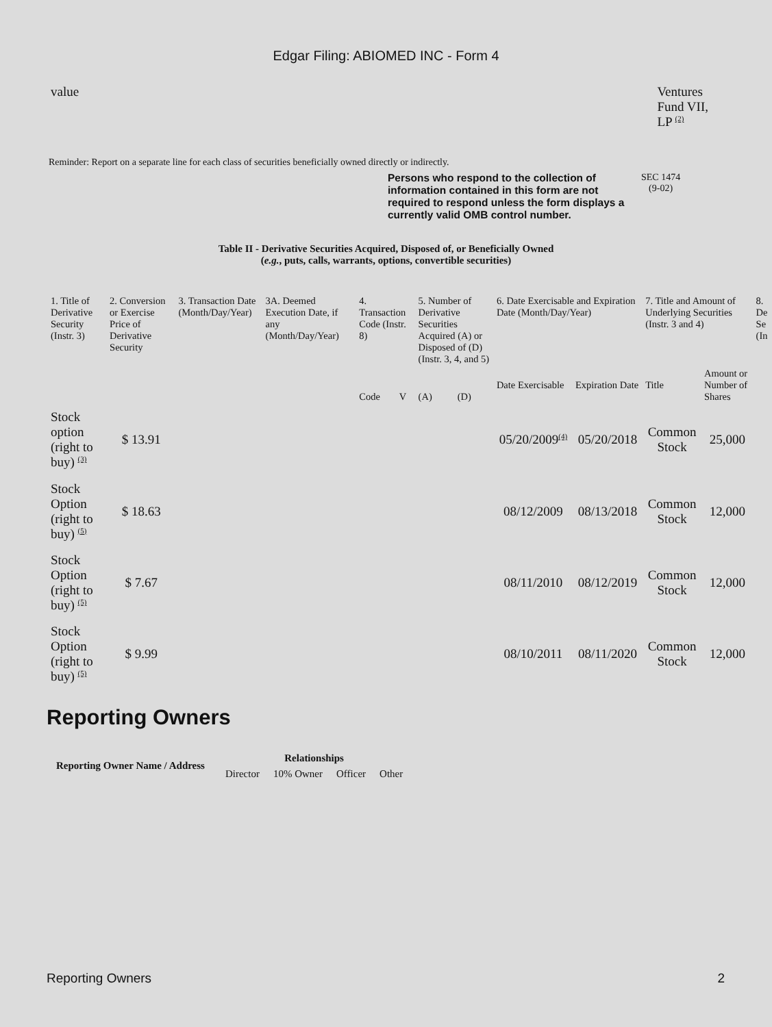Edgar Filing: ABIOMED INC - Form 4
value Ventures
Fund VII,
LP <sup>(2)</sup>
Reminder: Report on a separate line for each class of securities beneficially owned directly or indirectly.
Persons who respond to the collection of information contained in this form are not required to respond unless the form displays a currently valid OMB control number.
SEC 1474
(9-02)
Table II - Derivative Securities Acquired, Disposed of, or Beneficially Owned
(e.g., puts, calls, warrants, options, convertible securities)
| 1. Title of Derivative Security (Instr. 3) | 2. Conversion or Exercise Price of Derivative Security | 3. Transaction Date (Month/Day/Year) | 3A. Deemed Execution Date, if any (Month/Day/Year) | 4. Transaction Code (Instr. 8) | | 5. Number of Derivative Securities Acquired (A) or Disposed of (D) (Instr. 3, 4, and 5) | | 6. Date Exercisable and Expiration Date (Month/Day/Year) | | 7. Title and Amount of Underlying Securities (Instr. 3 and 4) | | 8. De Se (In |
| | | | | Code | V | (A) | (D) | Date Exercisable | Expiration Date | Title | Amount or Number of Shares | |
| Stock option (right to buy) <sup>(3)</sup> | $ 13.91 | | | | | | | 05/20/2009<sup>(4)</sup> | 05/20/2018 | Common Stock | 25,000 | |
| Stock Option (right to buy) <sup>(5)</sup> | $ 18.63 | | | | | | | 08/12/2009 | 08/13/2018 | Common Stock | 12,000 | |
| Stock Option (right to buy) <sup>(5)</sup> | $ 7.67 | | | | | | | 08/11/2010 | 08/12/2019 | Common Stock | 12,000 | |
| Stock Option (right to buy) <sup>(5)</sup> | $ 9.99 | | | | | | | 08/10/2011 | 08/11/2020 | Common Stock | 12,000 | |
Reporting Owners
| Reporting Owner Name / Address | Relationships | | | |
| --- | --- | --- | --- | --- |
| | Director | 10% Owner | Officer | Other |
Reporting Owners 2